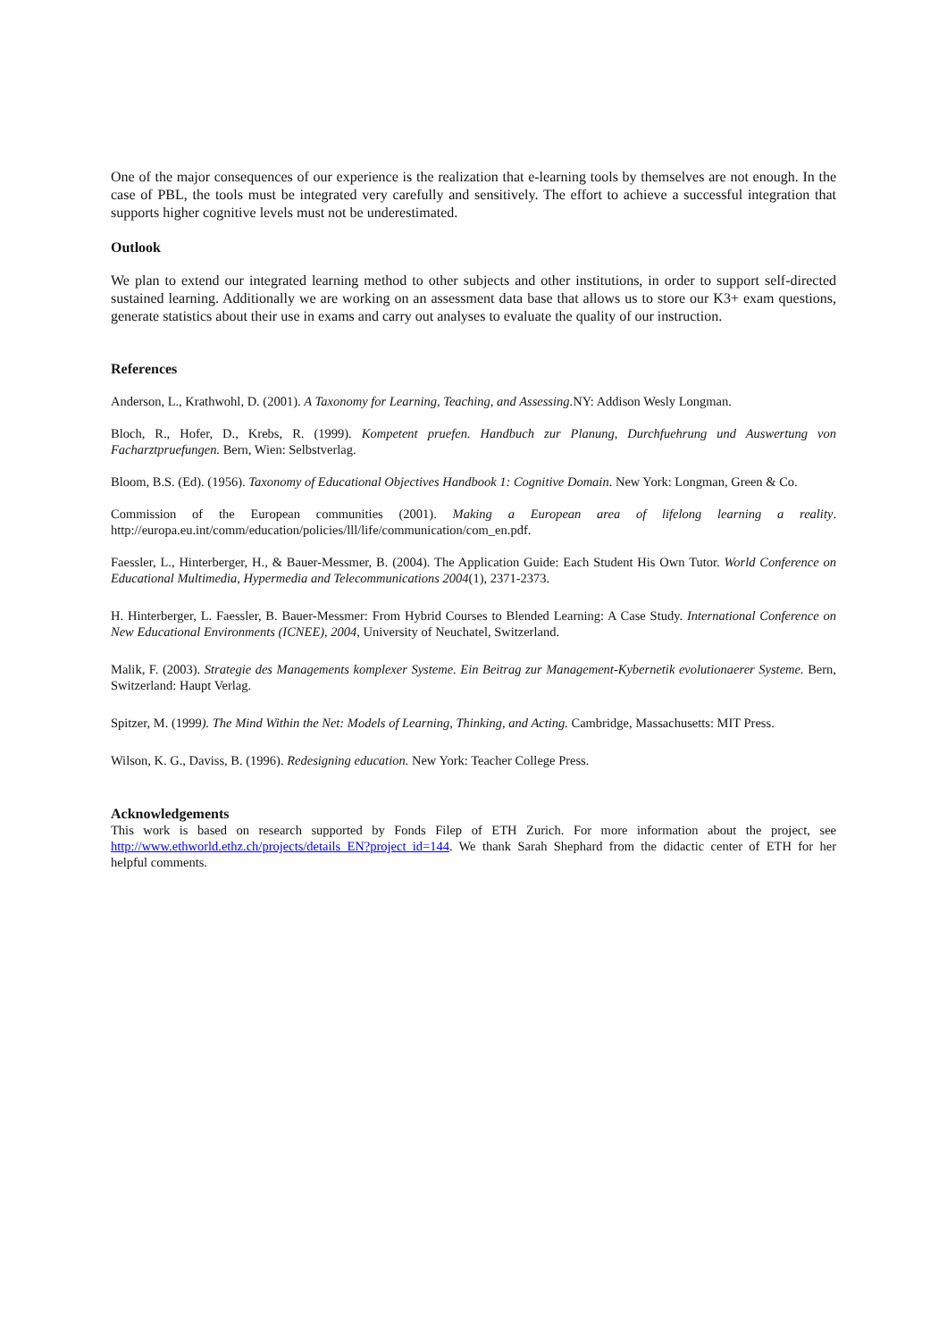One of the major consequences of our experience is the realization that e-learning tools by themselves are not enough. In the case of PBL, the tools must be integrated very carefully and sensitively. The effort to achieve a successful integration that supports higher cognitive levels must not be underestimated.
Outlook
We plan to extend our integrated learning method to other subjects and other institutions, in order to support self-directed sustained learning. Additionally we are working on an assessment data base that allows us to store our K3+ exam questions, generate statistics about their use in exams and carry out analyses to evaluate the quality of our instruction.
References
Anderson, L., Krathwohl, D. (2001). A Taxonomy for Learning, Teaching, and Assessing.NY: Addison Wesly Longman.
Bloch, R., Hofer, D., Krebs, R. (1999). Kompetent pruefen. Handbuch zur Planung, Durchfuehrung und Auswertung von Facharztpruefungen. Bern, Wien: Selbstverlag.
Bloom, B.S. (Ed). (1956). Taxonomy of Educational Objectives Handbook 1: Cognitive Domain. New York: Longman, Green & Co.
Commission of the European communities (2001). Making a European area of lifelong learning a reality. http://europa.eu.int/comm/education/policies/lll/life/communication/com_en.pdf.
Faessler, L., Hinterberger, H., & Bauer-Messmer, B. (2004). The Application Guide: Each Student His Own Tutor. World Conference on Educational Multimedia, Hypermedia and Telecommunications 2004(1), 2371-2373.
H. Hinterberger, L. Faessler, B. Bauer-Messmer: From Hybrid Courses to Blended Learning: A Case Study. International Conference on New Educational Environments (ICNEE), 2004, University of Neuchatel, Switzerland.
Malik, F. (2003). Strategie des Managements komplexer Systeme. Ein Beitrag zur Management-Kybernetik evolutionaerer Systeme. Bern, Switzerland: Haupt Verlag.
Spitzer, M. (1999). The Mind Within the Net: Models of Learning, Thinking, and Acting. Cambridge, Massachusetts: MIT Press.
Wilson, K. G., Daviss, B. (1996). Redesigning education. New York: Teacher College Press.
Acknowledgements
This work is based on research supported by Fonds Filep of ETH Zurich. For more information about the project, see http://www.ethworld.ethz.ch/projects/details_EN?project_id=144. We thank Sarah Shephard from the didactic center of ETH for her helpful comments.